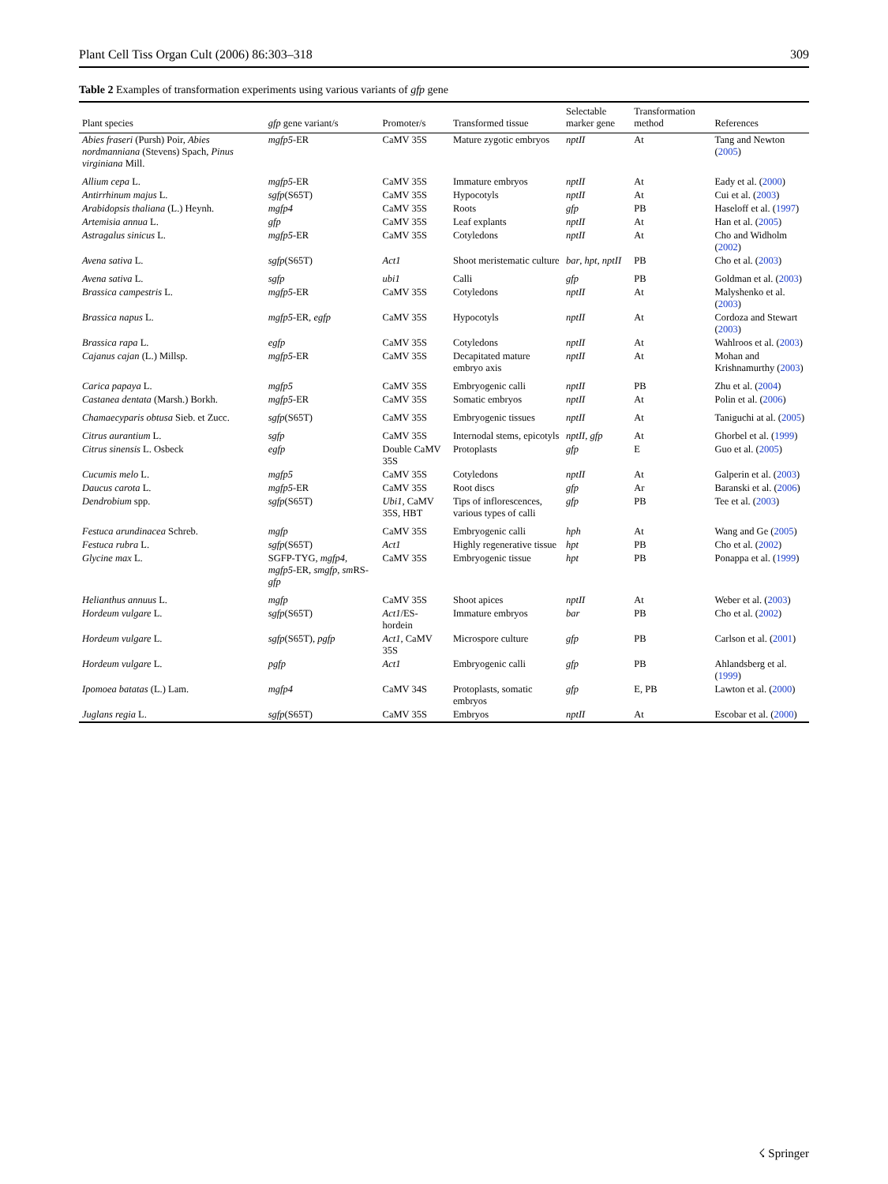Plant Cell Tiss Organ Cult (2006) 86:303–318 309
Table 2 Examples of transformation experiments using various variants of gfp gene
| Plant species | gfp gene variant/s | Promoter/s | Transformed tissue | Selectable marker gene | Transformation method | References |
| --- | --- | --- | --- | --- | --- | --- |
| Abies fraseri (Pursh) Poir, Abies nordmanniana (Stevens) Spach, Pinus virginiana Mill. | mgfp5 -ER | CaMV 35S | Mature zygotic embryos | nptII | At | Tang and Newton ( 2005 ) |
| Allium cepa L. | mgfp5 -ER | CaMV 35S | Immature embryos | nptII | At | Eady et al. ( 2000 ) |
| Antirrhinum majus L. | sgfp (S65T) | CaMV 35S | Hypocotyls | nptII | At | Cui et al. ( 2003 ) |
| Arabidopsis thaliana (L.) Heynh. | mgfp4 | CaMV 35S | Roots | gfp | PB | Haseloff et al. ( 1997 ) |
| Artemisia annua L. | gfp | CaMV 35S | Leaf explants | nptII | At | Han et al. ( 2005 ) |
| Astragalus sinicus L. | mgfp5 -ER | CaMV 35S | Cotyledons | nptII | At | Cho and Widholm ( 2002 ) |
| Avena sativa L. | sgfp (S65T) | Act1 | Shoot meristematic culture | bar , hpt , nptII | PB | Cho et al. ( 2003 ) |
| Avena sativa L. | sgfp | ubi1 | Calli | gfp | PB | Goldman et al. ( 2003 ) |
| Brassica campestris L. | mgfp5 -ER | CaMV 35S | Cotyledons | nptII | At | Malyshenko et al. ( 2003 ) |
| Brassica napus L. | mgfp5 -ER, egfp | CaMV 35S | Hypocotyls | nptII | At | Cordoza and Stewart ( 2003 ) |
| Brassica rapa L. | egfp | CaMV 35S | Cotyledons | nptII | At | Wahlroos et al. ( 2003 ) |
| Cajanus cajan (L.) Millsp. | mgfp5 -ER | CaMV 35S | Decapitated mature embryo axis | nptII | At | Mohan and Krishnamurthy ( 2003 ) |
| Carica papaya L. | mgfp5 | CaMV 35S | Embryogenic calli | nptII | PB | Zhu et al. ( 2004 ) |
| Castanea dentata (Marsh.) Borkh. | mgfp5 -ER | CaMV 35S | Somatic embryos | nptII | At | Polin et al. ( 2006 ) |
| Chamaecyparis obtusa Sieb. et Zucc. | sgfp (S65T) | CaMV 35S | Embryogenic tissues | nptII | At | Taniguchi at al. ( 2005 ) |
| Citrus aurantium L. | sgfp | CaMV 35S | Internodal stems, epicotyls | nptII , gfp | At | Ghorbel et al. ( 1999 ) |
| Citrus sinensis L. Osbeck | egfp | Double CaMV 35S | Protoplasts | gfp | E | Guo et al. ( 2005 ) |
| Cucumis melo L. | mgfp5 | CaMV 35S | Cotyledons | nptII | At | Galperin et al. ( 2003 ) |
| Daucus carota L. | mgfp5 -ER | CaMV 35S | Root discs | gfp | Ar | Baranski et al. ( 2006 ) |
| Dendrobium spp. | sgfp (S65T) | Ubi1 , CaMV 35S, HBT | Tips of inflorescences, various types of calli | gfp | PB | Tee et al. ( 2003 ) |
| Festuca arundinacea Schreb. | mgfp | CaMV 35S | Embryogenic calli | hph | At | Wang and Ge ( 2005 ) |
| Festuca rubra L. | sgfp (S65T) | Act1 | Highly regenerative tissue | hpt | PB | Cho et al. ( 2002 ) |
| Glycine max L. | SGFP-TYG, mgfp4 , mgfp5 -ER, smgfp , sm RS- gfp | CaMV 35S | Embryogenic tissue | hpt | PB | Ponappa et al. ( 1999 ) |
| Helianthus annuus L. | mgfp | CaMV 35S | Shoot apices | nptII | At | Weber et al. ( 2003 ) |
| Hordeum vulgare L. | sgfp (S65T) | Act1 /ES-hordein | Immature embryos | bar | PB | Cho et al. ( 2002 ) |
| Hordeum vulgare L. | sgfp (S65T), pgfp | Act1 , CaMV 35S | Microspore culture | gfp | PB | Carlson et al. ( 2001 ) |
| Hordeum vulgare L. | pgfp | Act1 | Embryogenic calli | gfp | PB | Ahlandsberg et al. ( 1999 ) |
| Ipomoea batatas (L.) Lam. | mgfp4 | CaMV 34S | Protoplasts, somatic embryos | gfp | E, PB | Lawton et al. ( 2000 ) |
| Juglans regia L. | sgfp (S65T) | CaMV 35S | Embryos | nptII | At | Escobar et al. ( 2000 ) |
☇ Springer